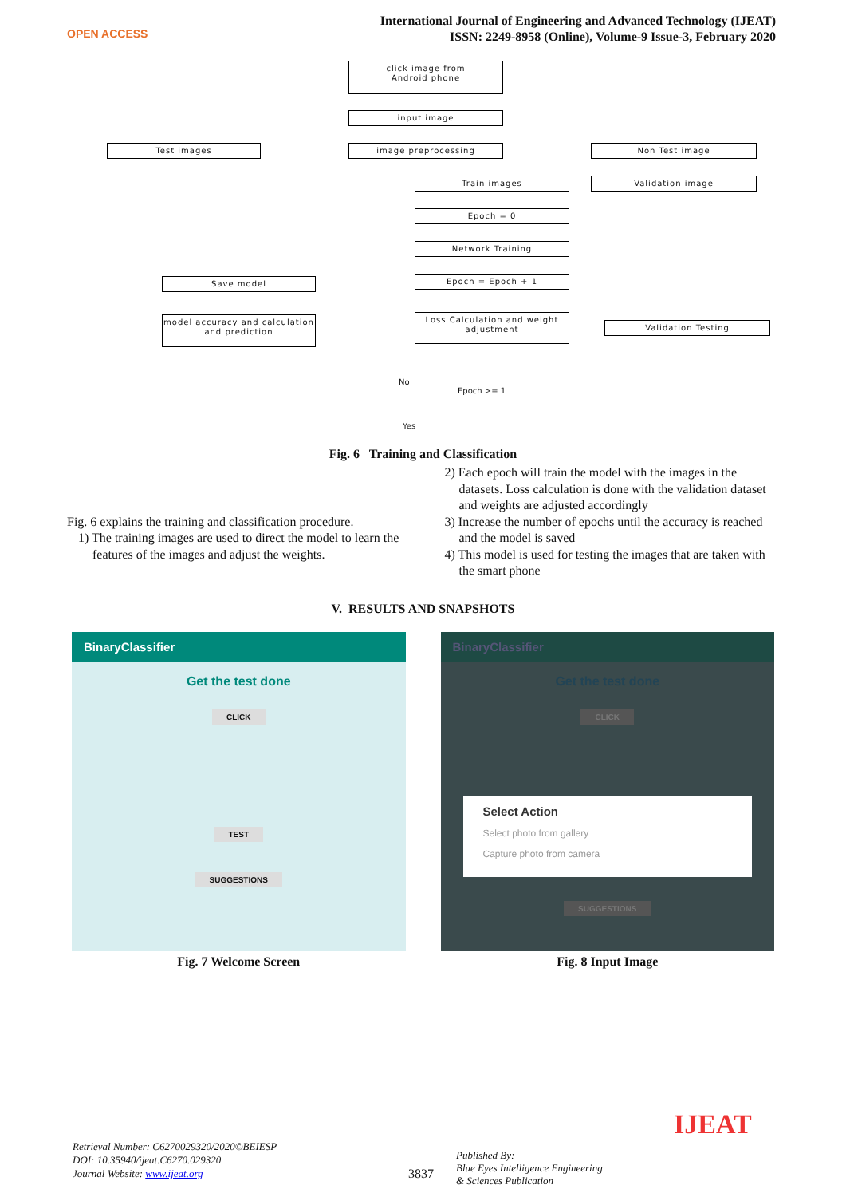OPEN ACCESS
International Journal of Engineering and Advanced Technology (IJEAT)
ISSN: 2249-8958 (Online), Volume-9 Issue-3, February 2020
click image from
Android phone
input image
Test images image preprocessing Non Test image
Train images Validation image
Epoch = 0
Network Training
Save model Epoch = Epoch + 1
model accuracy and calculation and prediction
Loss Calculation and weight adjustment
Validation Testing
No
Epoch >= 1
Yes
Fig. 6 Training and Classification
Fig. 6 explains the training and classification procedure.
1) The training images are used to direct the model to learn the features of the images and adjust the weights.
2) Each epoch will train the model with the images in the datasets. Loss calculation is done with the validation dataset and weights are adjusted accordingly
3) Increase the number of epochs until the accuracy is reached and the model is saved
4) This model is used for testing the images that are taken with the smart phone
V. RESULTS AND SNAPSHOTS
BinaryClassifier
Get the test done
CLICK
TEST
SUGGESTIONS
Fig. 7 Welcome Screen
BinaryClassifier
Get the test done
CLICK
Select Action
Select photo from gallery
Capture photo from camera
SUGGESTIONS
Fig. 8 Input Image
Retrieval Number: C6270029320/2020©BEIESP
DOI: 10.35940/ijeat.C6270.029320
Journal Website: www.ijeat.org
3837
Published By:
Blue Eyes Intelligence Engineering
& Sciences Publication
IJEAT